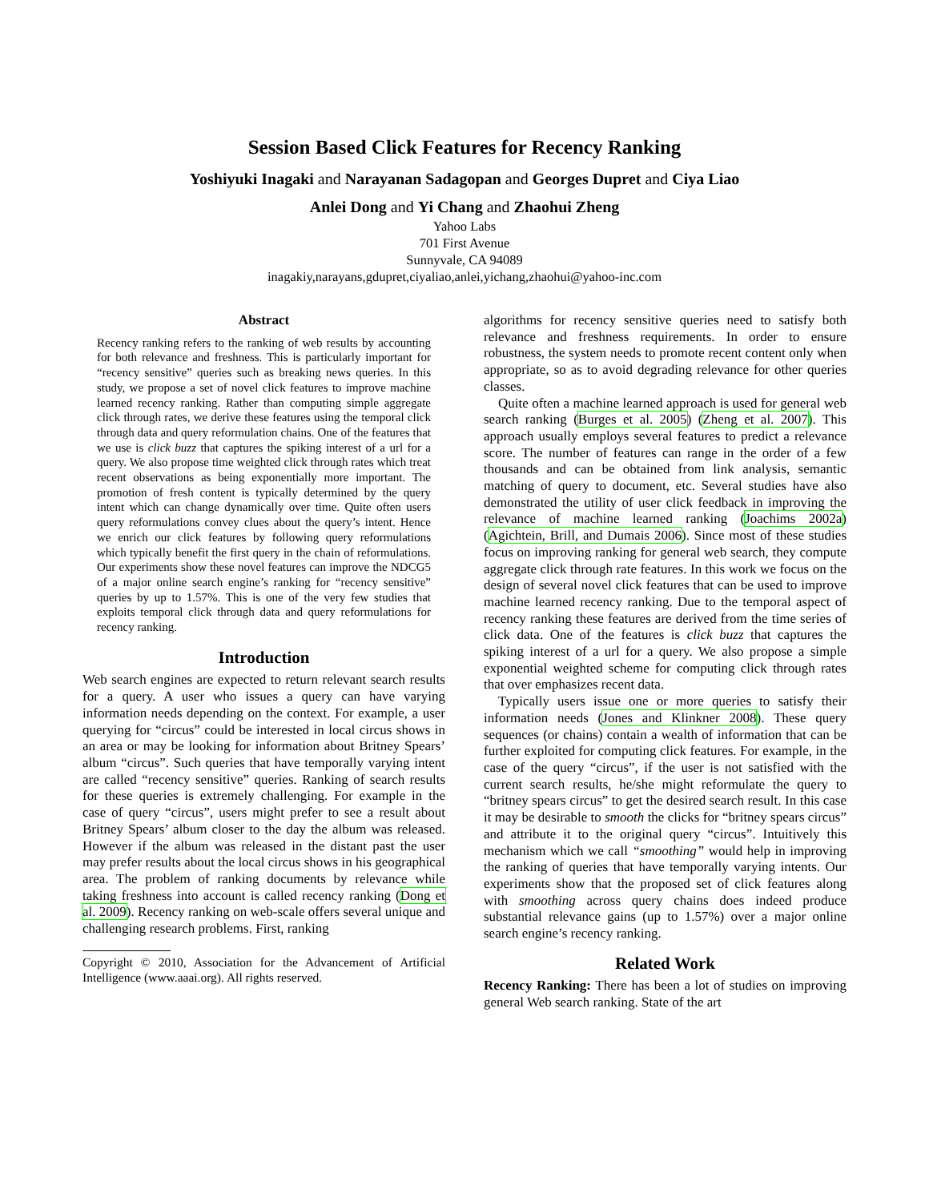Session Based Click Features for Recency Ranking
Yoshiyuki Inagaki and Narayanan Sadagopan and Georges Dupret and Ciya Liao
Anlei Dong and Yi Chang and Zhaohui Zheng
Yahoo Labs
701 First Avenue
Sunnyvale, CA 94089
inagakiy,narayans,gdupret,ciyaliao,anlei,yichang,zhaohui@yahoo-inc.com
Abstract
Recency ranking refers to the ranking of web results by accounting for both relevance and freshness. This is particularly important for “recency sensitive” queries such as breaking news queries. In this study, we propose a set of novel click features to improve machine learned recency ranking. Rather than computing simple aggregate click through rates, we derive these features using the temporal click through data and query reformulation chains. One of the features that we use is click buzz that captures the spiking interest of a url for a query. We also propose time weighted click through rates which treat recent observations as being exponentially more important. The promotion of fresh content is typically determined by the query intent which can change dynamically over time. Quite often users query reformulations convey clues about the query’s intent. Hence we enrich our click features by following query reformulations which typically benefit the first query in the chain of reformulations. Our experiments show these novel features can improve the NDCG5 of a major online search engine’s ranking for “recency sensitive” queries by up to 1.57%. This is one of the very few studies that exploits temporal click through data and query reformulations for recency ranking.
Introduction
Web search engines are expected to return relevant search results for a query. A user who issues a query can have varying information needs depending on the context. For example, a user querying for “circus” could be interested in local circus shows in an area or may be looking for information about Britney Spears’ album “circus”. Such queries that have temporally varying intent are called “recency sensitive” queries. Ranking of search results for these queries is extremely challenging. For example in the case of query “circus”, users might prefer to see a result about Britney Spears’ album closer to the day the album was released. However if the album was released in the distant past the user may prefer results about the local circus shows in his geographical area. The problem of ranking documents by relevance while taking freshness into account is called recency ranking (Dong et al. 2009). Recency ranking on web-scale offers several unique and challenging research problems. First, ranking
Copyright © 2010, Association for the Advancement of Artificial Intelligence (www.aaai.org). All rights reserved.
algorithms for recency sensitive queries need to satisfy both relevance and freshness requirements. In order to ensure robustness, the system needs to promote recent content only when appropriate, so as to avoid degrading relevance for other queries classes.
Quite often a machine learned approach is used for general web search ranking (Burges et al. 2005) (Zheng et al. 2007). This approach usually employs several features to predict a relevance score. The number of features can range in the order of a few thousands and can be obtained from link analysis, semantic matching of query to document, etc. Several studies have also demonstrated the utility of user click feedback in improving the relevance of machine learned ranking (Joachims 2002a) (Agichtein, Brill, and Dumais 2006). Since most of these studies focus on improving ranking for general web search, they compute aggregate click through rate features. In this work we focus on the design of several novel click features that can be used to improve machine learned recency ranking. Due to the temporal aspect of recency ranking these features are derived from the time series of click data. One of the features is click buzz that captures the spiking interest of a url for a query. We also propose a simple exponential weighted scheme for computing click through rates that over emphasizes recent data.
Typically users issue one or more queries to satisfy their information needs (Jones and Klinkner 2008). These query sequences (or chains) contain a wealth of information that can be further exploited for computing click features. For example, in the case of the query “circus”, if the user is not satisfied with the current search results, he/she might reformulate the query to “britney spears circus” to get the desired search result. In this case it may be desirable to smooth the clicks for “britney spears circus” and attribute it to the original query “circus”. Intuitively this mechanism which we call “smoothing” would help in improving the ranking of queries that have temporally varying intents. Our experiments show that the proposed set of click features along with smoothing across query chains does indeed produce substantial relevance gains (up to 1.57%) over a major online search engine’s recency ranking.
Related Work
Recency Ranking: There has been a lot of studies on improving general Web search ranking. State of the art